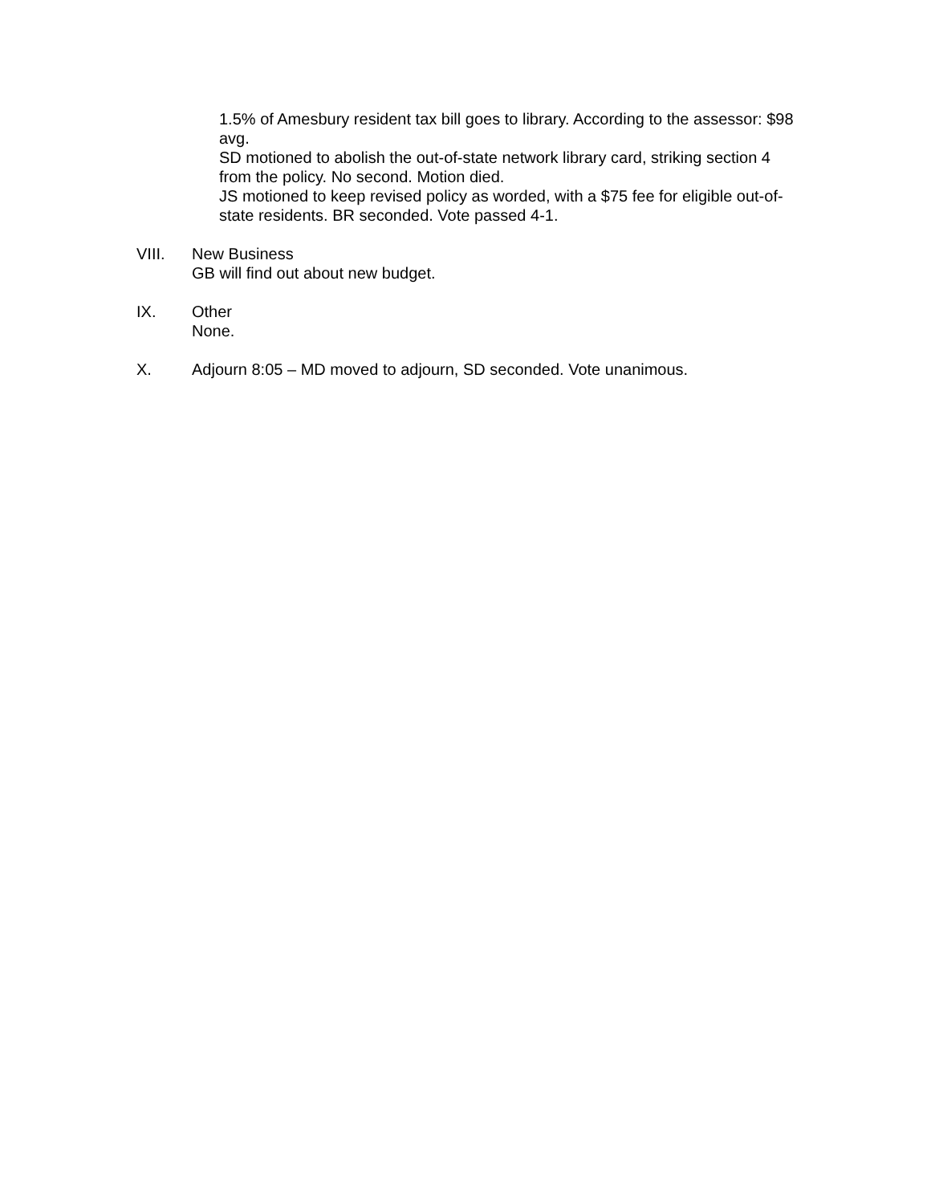1.5% of Amesbury resident tax bill goes to library. According to the assessor: $98 avg.
SD motioned to abolish the out-of-state network library card, striking section 4 from the policy. No second. Motion died.
JS motioned to keep revised policy as worded, with a $75 fee for eligible out-of-state residents. BR seconded. Vote passed 4-1.
VIII. New Business
GB will find out about new budget.
IX. Other
None.
X. Adjourn 8:05 – MD moved to adjourn, SD seconded. Vote unanimous.